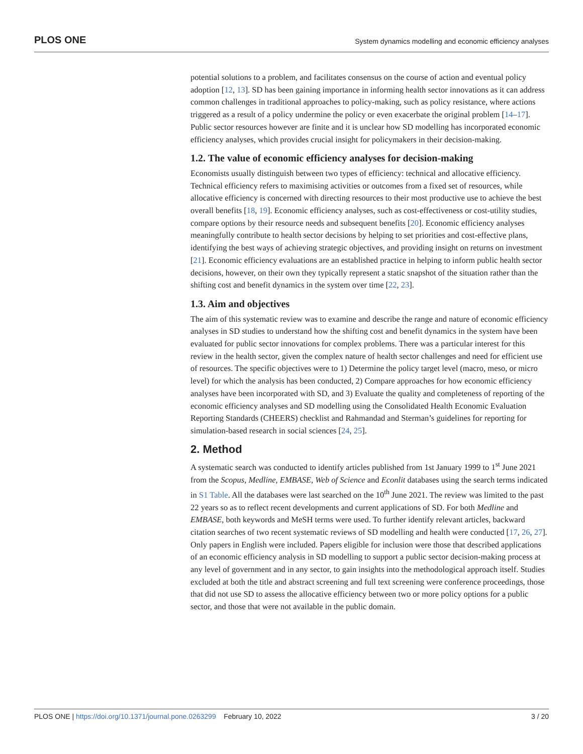PLOS ONE System dynamics modelling and economic efficiency analyses
potential solutions to a problem, and facilitates consensus on the course of action and eventual policy adoption [12, 13]. SD has been gaining importance in informing health sector innovations as it can address common challenges in traditional approaches to policy-making, such as policy resistance, where actions triggered as a result of a policy undermine the policy or even exacerbate the original problem [14–17]. Public sector resources however are finite and it is unclear how SD modelling has incorporated economic efficiency analyses, which provides crucial insight for policymakers in their decision-making.
1.2. The value of economic efficiency analyses for decision-making
Economists usually distinguish between two types of efficiency: technical and allocative efficiency. Technical efficiency refers to maximising activities or outcomes from a fixed set of resources, while allocative efficiency is concerned with directing resources to their most productive use to achieve the best overall benefits [18, 19]. Economic efficiency analyses, such as cost-effectiveness or cost-utility studies, compare options by their resource needs and subsequent benefits [20]. Economic efficiency analyses meaningfully contribute to health sector decisions by helping to set priorities and cost-effective plans, identifying the best ways of achieving strategic objectives, and providing insight on returns on investment [21]. Economic efficiency evaluations are an established practice in helping to inform public health sector decisions, however, on their own they typically represent a static snapshot of the situation rather than the shifting cost and benefit dynamics in the system over time [22, 23].
1.3. Aim and objectives
The aim of this systematic review was to examine and describe the range and nature of economic efficiency analyses in SD studies to understand how the shifting cost and benefit dynamics in the system have been evaluated for public sector innovations for complex problems. There was a particular interest for this review in the health sector, given the complex nature of health sector challenges and need for efficient use of resources. The specific objectives were to 1) Determine the policy target level (macro, meso, or micro level) for which the analysis has been conducted, 2) Compare approaches for how economic efficiency analyses have been incorporated with SD, and 3) Evaluate the quality and completeness of reporting of the economic efficiency analyses and SD modelling using the Consolidated Health Economic Evaluation Reporting Standards (CHEERS) checklist and Rahmandad and Sterman’s guidelines for reporting for simulation-based research in social sciences [24, 25].
2. Method
A systematic search was conducted to identify articles published from 1st January 1999 to 1<sup>st</sup> June 2021 from the Scopus, Medline, EMBASE, Web of Science and Econlit databases using the search terms indicated in S1 Table. All the databases were last searched on the 10<sup>th</sup> June 2021. The review was limited to the past 22 years so as to reflect recent developments and current applications of SD. For both Medline and EMBASE, both keywords and MeSH terms were used. To further identify relevant articles, backward citation searches of two recent systematic reviews of SD modelling and health were conducted [17, 26, 27]. Only papers in English were included. Papers eligible for inclusion were those that described applications of an economic efficiency analysis in SD modelling to support a public sector decision-making process at any level of government and in any sector, to gain insights into the methodological approach itself. Studies excluded at both the title and abstract screening and full text screening were conference proceedings, those that did not use SD to assess the allocative efficiency between two or more policy options for a public sector, and those that were not available in the public domain.
PLOS ONE | https://doi.org/10.1371/journal.pone.0263299 February 10, 2022 3 / 20